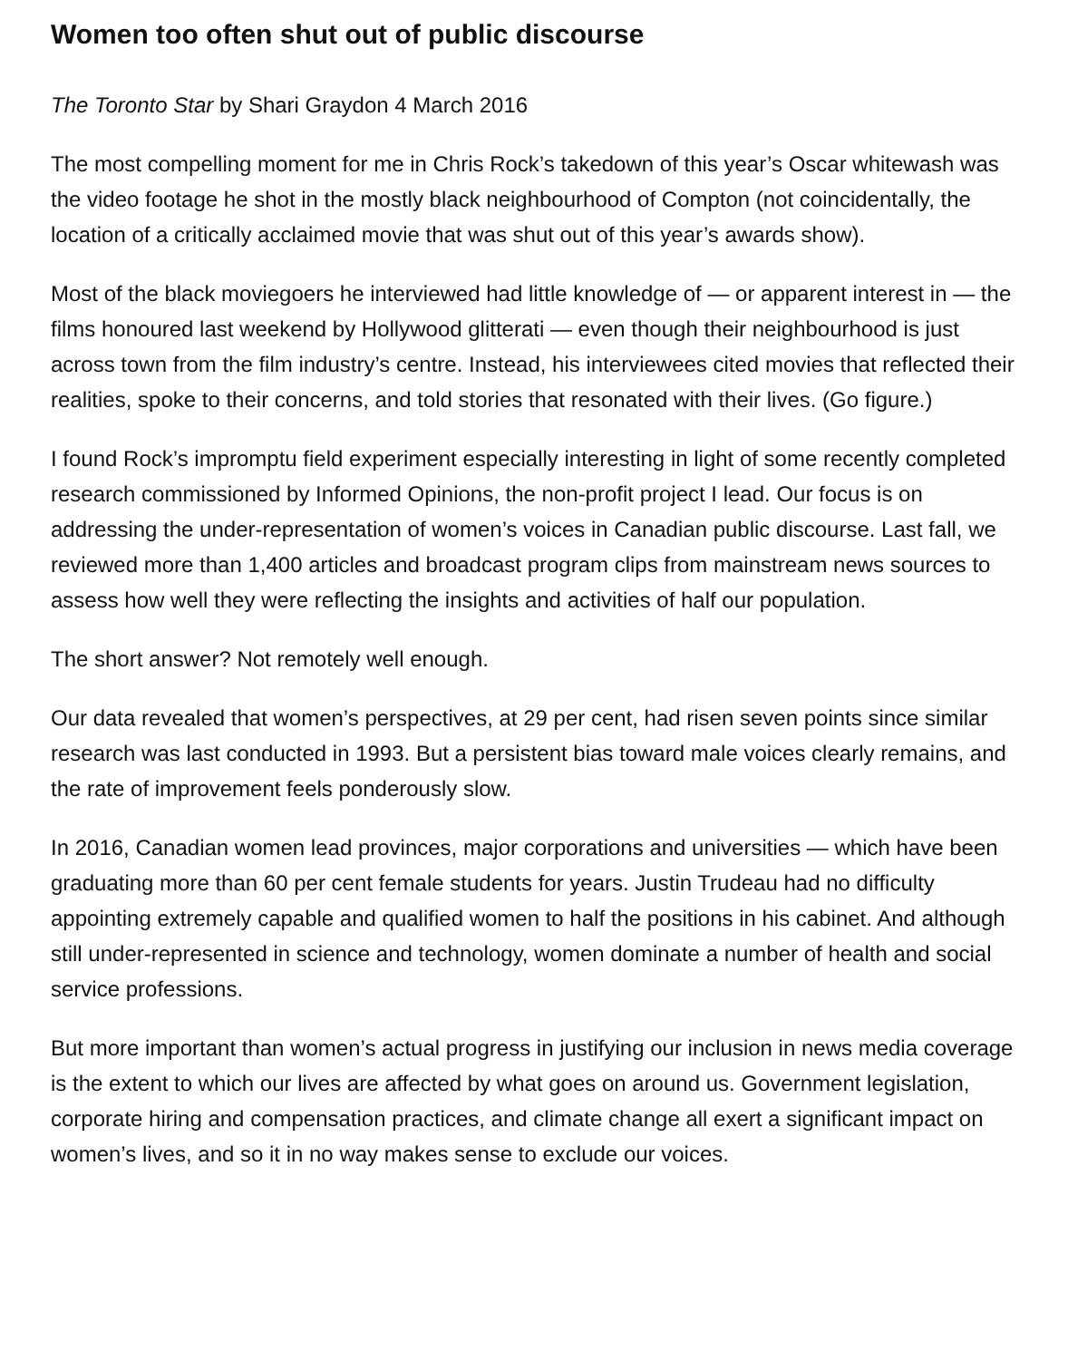Women too often shut out of public discourse
The Toronto Star by Shari Graydon 4 March 2016
The most compelling moment for me in Chris Rock’s takedown of this year’s Oscar whitewash was the video footage he shot in the mostly black neighbourhood of Compton (not coincidentally, the location of a critically acclaimed movie that was shut out of this year’s awards show).
Most of the black moviegoers he interviewed had little knowledge of — or apparent interest in — the films honoured last weekend by Hollywood glitterati — even though their neighbourhood is just across town from the film industry’s centre. Instead, his interviewees cited movies that reflected their realities, spoke to their concerns, and told stories that resonated with their lives. (Go figure.)
I found Rock’s impromptu field experiment especially interesting in light of some recently completed research commissioned by Informed Opinions, the non-profit project I lead. Our focus is on addressing the under-representation of women’s voices in Canadian public discourse. Last fall, we reviewed more than 1,400 articles and broadcast program clips from mainstream news sources to assess how well they were reflecting the insights and activities of half our population.
The short answer? Not remotely well enough.
Our data revealed that women’s perspectives, at 29 per cent, had risen seven points since similar research was last conducted in 1993. But a persistent bias toward male voices clearly remains, and the rate of improvement feels ponderously slow.
In 2016, Canadian women lead provinces, major corporations and universities — which have been graduating more than 60 per cent female students for years. Justin Trudeau had no difficulty appointing extremely capable and qualified women to half the positions in his cabinet. And although still under-represented in science and technology, women dominate a number of health and social service professions.
But more important than women’s actual progress in justifying our inclusion in news media coverage is the extent to which our lives are affected by what goes on around us. Government legislation, corporate hiring and compensation practices, and climate change all exert a significant impact on women’s lives, and so it in no way makes sense to exclude our voices.